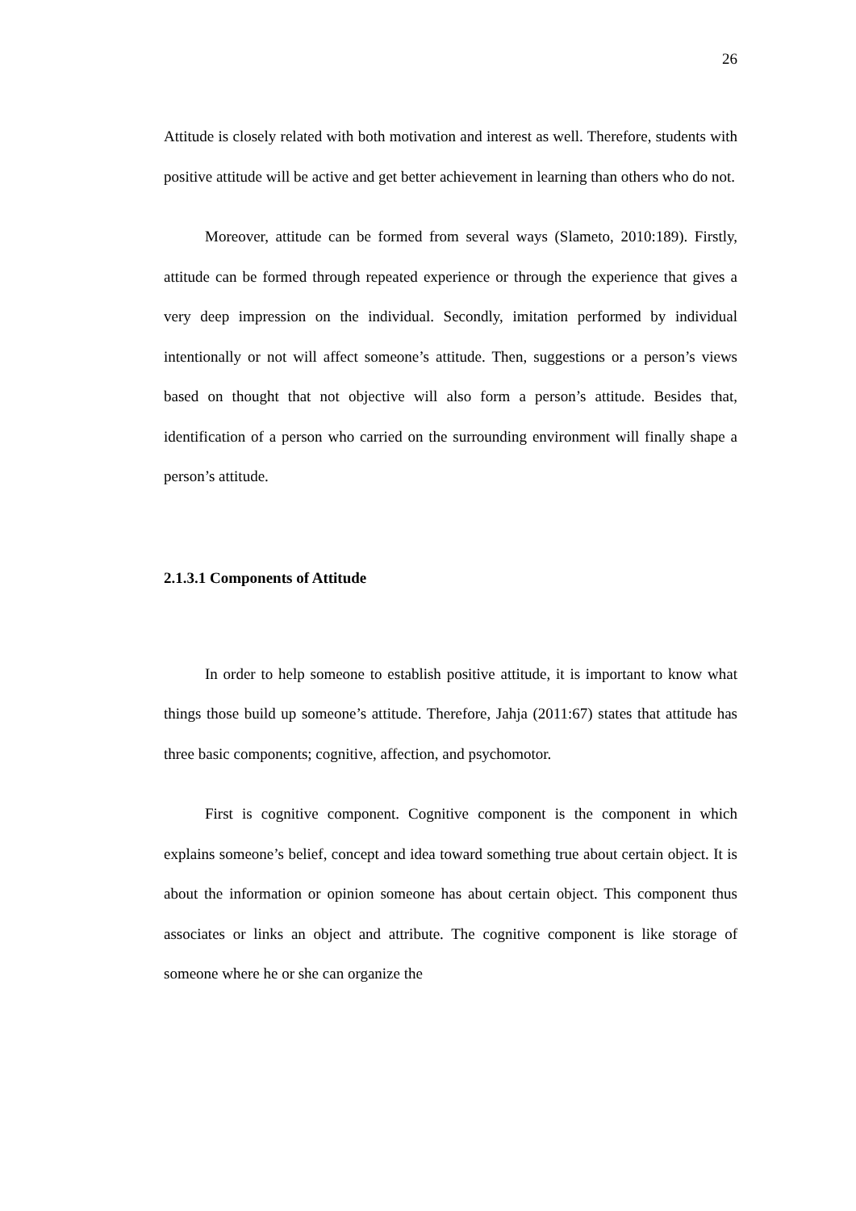26
Attitude is closely related with both motivation and interest as well. Therefore, students with positive attitude will be active and get better achievement in learning than others who do not.
Moreover, attitude can be formed from several ways (Slameto, 2010:189). Firstly, attitude can be formed through repeated experience or through the experience that gives a very deep impression on the individual. Secondly, imitation performed by individual intentionally or not will affect someone’s attitude. Then, suggestions or a person’s views based on thought that not objective will also form a person’s attitude. Besides that, identification of a person who carried on the surrounding environment will finally shape a person’s attitude.
2.1.3.1 Components of Attitude
In order to help someone to establish positive attitude, it is important to know what things those build up someone’s attitude. Therefore, Jahja (2011:67) states that attitude has three basic components; cognitive, affection, and psychomotor.
First is cognitive component. Cognitive component is the component in which explains someone’s belief, concept and idea toward something true about certain object. It is about the information or opinion someone has about certain object. This component thus associates or links an object and attribute. The cognitive component is like storage of someone where he or she can organize the